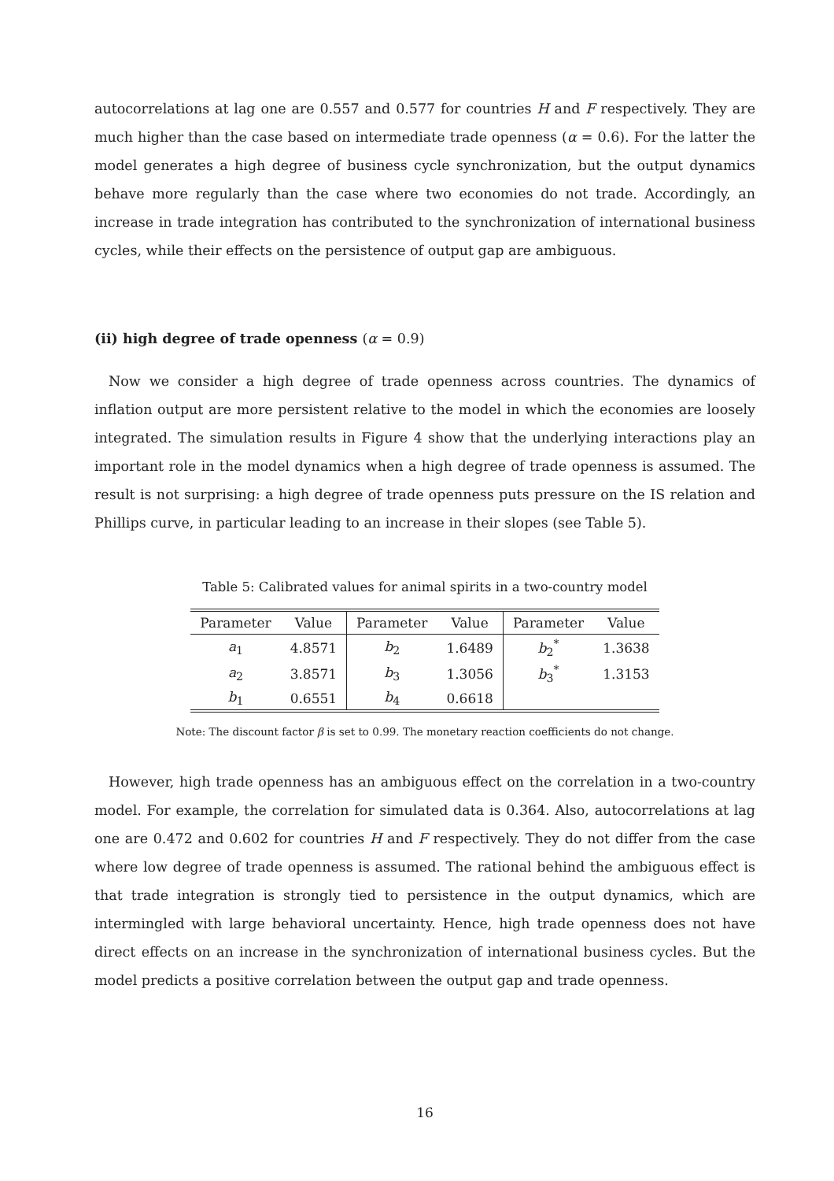autocorrelations at lag one are 0.557 and 0.577 for countries H and F respectively. They are much higher than the case based on intermediate trade openness (α = 0.6). For the latter the model generates a high degree of business cycle synchronization, but the output dynamics behave more regularly than the case where two economies do not trade. Accordingly, an increase in trade integration has contributed to the synchronization of international business cycles, while their effects on the persistence of output gap are ambiguous.
(ii) high degree of trade openness (α = 0.9)
Now we consider a high degree of trade openness across countries. The dynamics of inflation output are more persistent relative to the model in which the economies are loosely integrated. The simulation results in Figure 4 show that the underlying interactions play an important role in the model dynamics when a high degree of trade openness is assumed. The result is not surprising: a high degree of trade openness puts pressure on the IS relation and Phillips curve, in particular leading to an increase in their slopes (see Table 5).
Table 5: Calibrated values for animal spirits in a two-country model
| Parameter | Value | Parameter | Value | Parameter | Value |
| --- | --- | --- | --- | --- | --- |
| a<sub>1</sub> | 4.8571 | b<sub>2</sub> | 1.6489 | b<sub>2</sub><sup>*</sup> | 1.3638 |
| a<sub>2</sub> | 3.8571 | b<sub>3</sub> | 1.3056 | b<sub>3</sub><sup>*</sup> | 1.3153 |
| b<sub>1</sub> | 0.6551 | b<sub>4</sub> | 0.6618 | | |
Note: The discount factor β is set to 0.99. The monetary reaction coefficients do not change.
However, high trade openness has an ambiguous effect on the correlation in a two-country model. For example, the correlation for simulated data is 0.364. Also, autocorrelations at lag one are 0.472 and 0.602 for countries H and F respectively. They do not differ from the case where low degree of trade openness is assumed. The rational behind the ambiguous effect is that trade integration is strongly tied to persistence in the output dynamics, which are intermingled with large behavioral uncertainty. Hence, high trade openness does not have direct effects on an increase in the synchronization of international business cycles. But the model predicts a positive correlation between the output gap and trade openness.
16